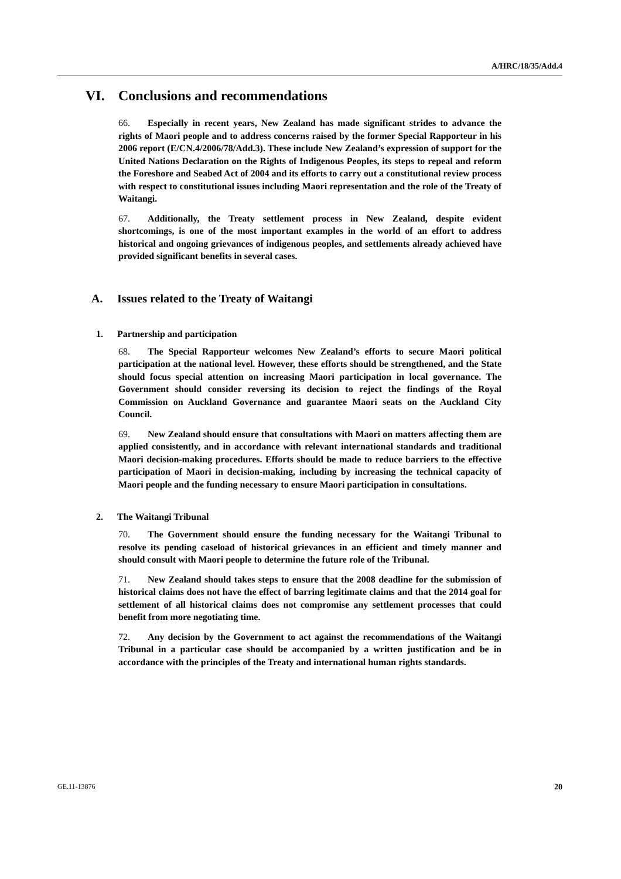A/HRC/18/35/Add.4
VI. Conclusions and recommendations
66. Especially in recent years, New Zealand has made significant strides to advance the rights of Maori people and to address concerns raised by the former Special Rapporteur in his 2006 report (E/CN.4/2006/78/Add.3). These include New Zealand’s expression of support for the United Nations Declaration on the Rights of Indigenous Peoples, its steps to repeal and reform the Foreshore and Seabed Act of 2004 and its efforts to carry out a constitutional review process with respect to constitutional issues including Maori representation and the role of the Treaty of Waitangi.
67. Additionally, the Treaty settlement process in New Zealand, despite evident shortcomings, is one of the most important examples in the world of an effort to address historical and ongoing grievances of indigenous peoples, and settlements already achieved have provided significant benefits in several cases.
A. Issues related to the Treaty of Waitangi
1. Partnership and participation
68. The Special Rapporteur welcomes New Zealand’s efforts to secure Maori political participation at the national level. However, these efforts should be strengthened, and the State should focus special attention on increasing Maori participation in local governance. The Government should consider reversing its decision to reject the findings of the Royal Commission on Auckland Governance and guarantee Maori seats on the Auckland City Council.
69. New Zealand should ensure that consultations with Maori on matters affecting them are applied consistently, and in accordance with relevant international standards and traditional Maori decision-making procedures. Efforts should be made to reduce barriers to the effective participation of Maori in decision-making, including by increasing the technical capacity of Maori people and the funding necessary to ensure Maori participation in consultations.
2. The Waitangi Tribunal
70. The Government should ensure the funding necessary for the Waitangi Tribunal to resolve its pending caseload of historical grievances in an efficient and timely manner and should consult with Maori people to determine the future role of the Tribunal.
71. New Zealand should takes steps to ensure that the 2008 deadline for the submission of historical claims does not have the effect of barring legitimate claims and that the 2014 goal for settlement of all historical claims does not compromise any settlement processes that could benefit from more negotiating time.
72. Any decision by the Government to act against the recommendations of the Waitangi Tribunal in a particular case should be accompanied by a written justification and be in accordance with the principles of the Treaty and international human rights standards.
GE.11-13876 20